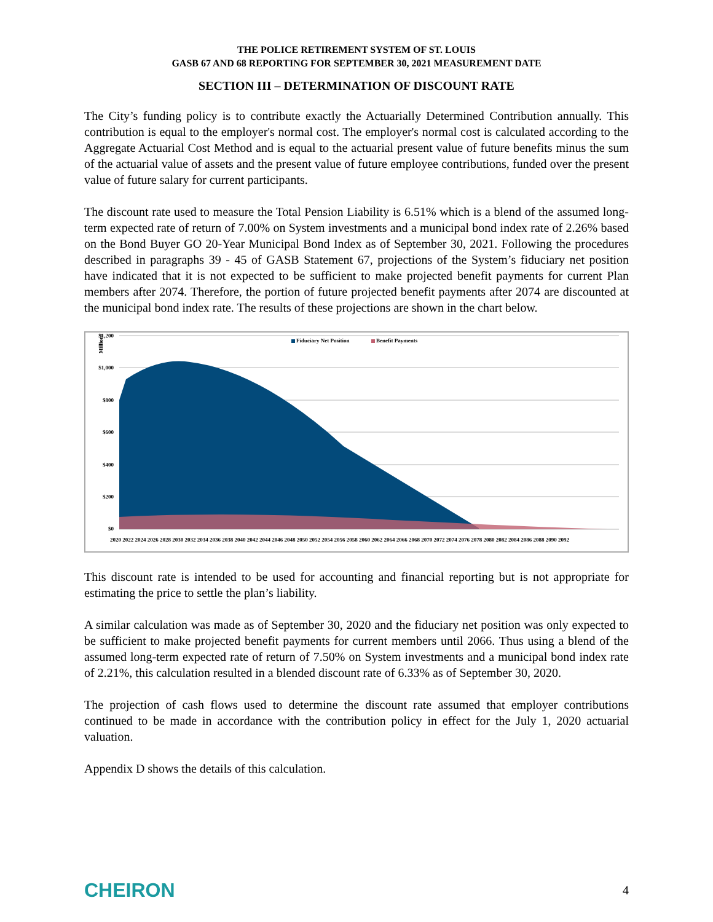THE POLICE RETIREMENT SYSTEM OF ST. LOUIS
GASB 67 AND 68 REPORTING FOR SEPTEMBER 30, 2021 MEASUREMENT DATE
SECTION III – DETERMINATION OF DISCOUNT RATE
The City’s funding policy is to contribute exactly the Actuarially Determined Contribution annually. This contribution is equal to the employer's normal cost. The employer's normal cost is calculated according to the Aggregate Actuarial Cost Method and is equal to the actuarial present value of future benefits minus the sum of the actuarial value of assets and the present value of future employee contributions, funded over the present value of future salary for current participants.
The discount rate used to measure the Total Pension Liability is 6.51% which is a blend of the assumed long-term expected rate of return of 7.00% on System investments and a municipal bond index rate of 2.26% based on the Bond Buyer GO 20-Year Municipal Bond Index as of September 30, 2021. Following the procedures described in paragraphs 39 - 45 of GASB Statement 67, projections of the System’s fiduciary net position have indicated that it is not expected to be sufficient to make projected benefit payments for current Plan members after 2074. Therefore, the portion of future projected benefit payments after 2074 are discounted at the municipal bond index rate. The results of these projections are shown in the chart below.
Millions
$1,200
$1,000
$800
$600
$400
$200
$0
Fiduciary Net Position
Benefit Payments
2020 2022 2024 2026 2028 2030 2032 2034 2036 2038 2040 2042 2044 2046 2048 2050 2052 2054 2056 2058 2060 2062 2064 2066 2068 2070 2072 2074 2076 2078 2080 2082 2084 2086 2088 2090 2092
This discount rate is intended to be used for accounting and financial reporting but is not appropriate for estimating the price to settle the plan’s liability.
A similar calculation was made as of September 30, 2020 and the fiduciary net position was only expected to be sufficient to make projected benefit payments for current members until 2066. Thus using a blend of the assumed long-term expected rate of return of 7.50% on System investments and a municipal bond index rate of 2.21%, this calculation resulted in a blended discount rate of 6.33% as of September 30, 2020.
The projection of cash flows used to determine the discount rate assumed that employer contributions continued to be made in accordance with the contribution policy in effect for the July 1, 2020 actuarial valuation.
Appendix D shows the details of this calculation.
CHEIRON 4